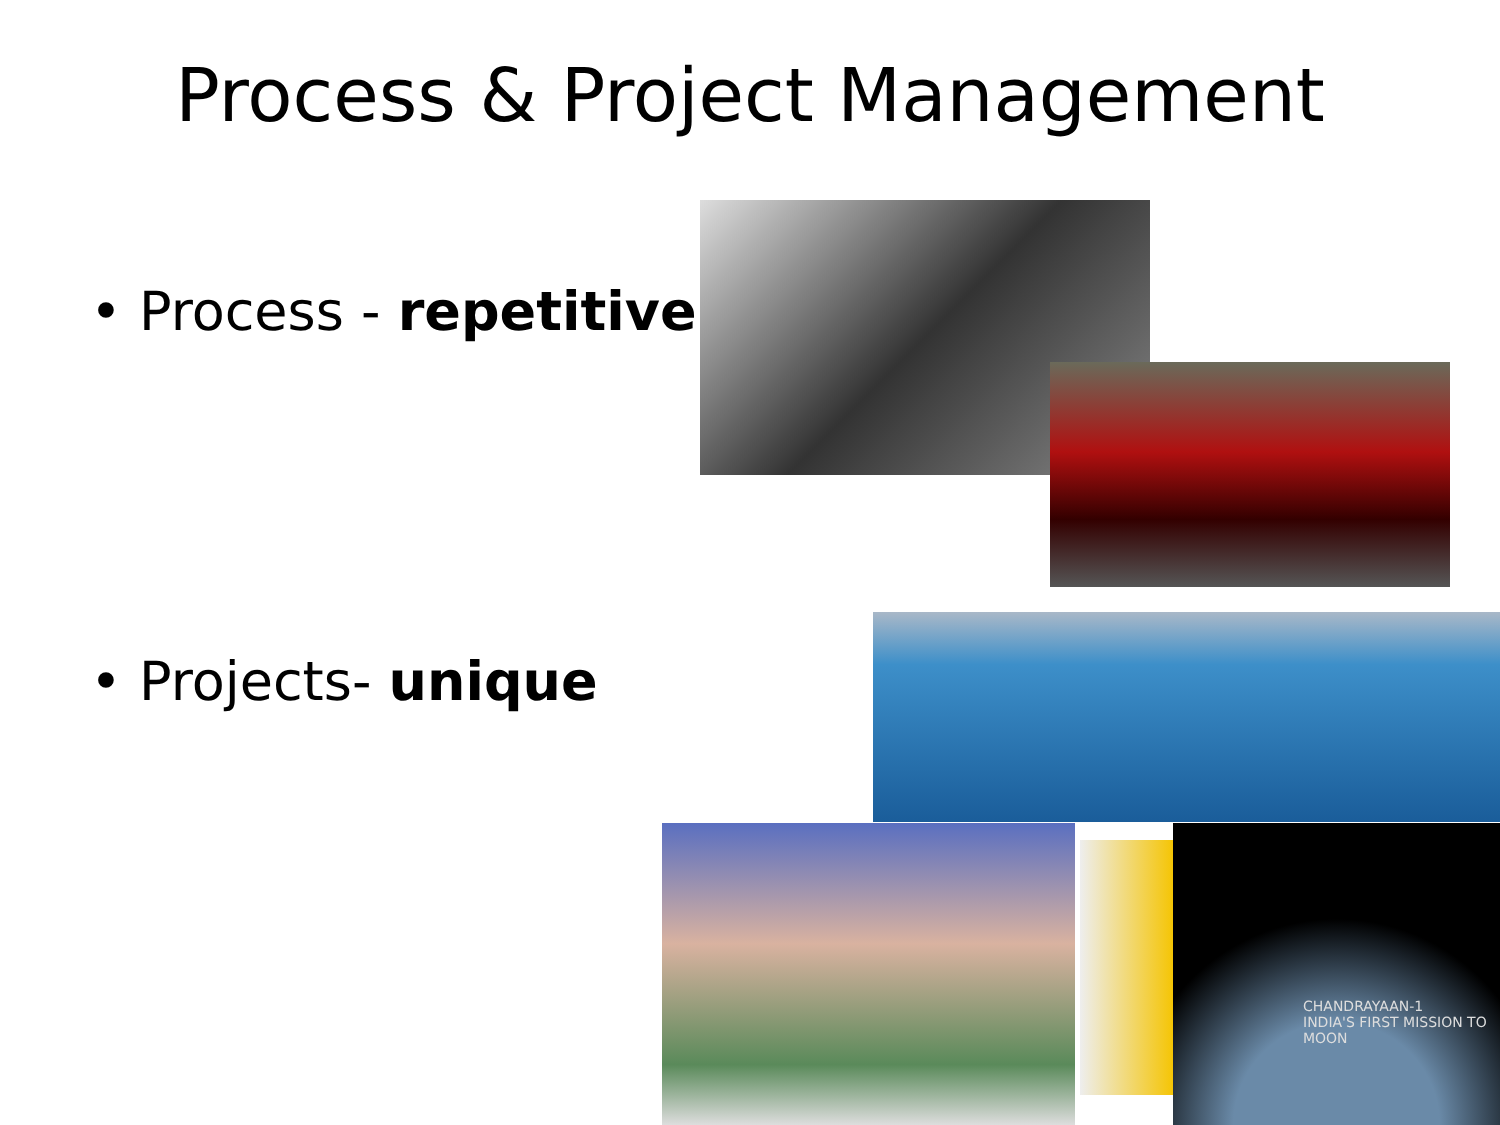Process & Project Management
• Process - repetitive
• Projects- unique
CHANDRAYAAN-1
INDIA'S FIRST MISSION TO MOON